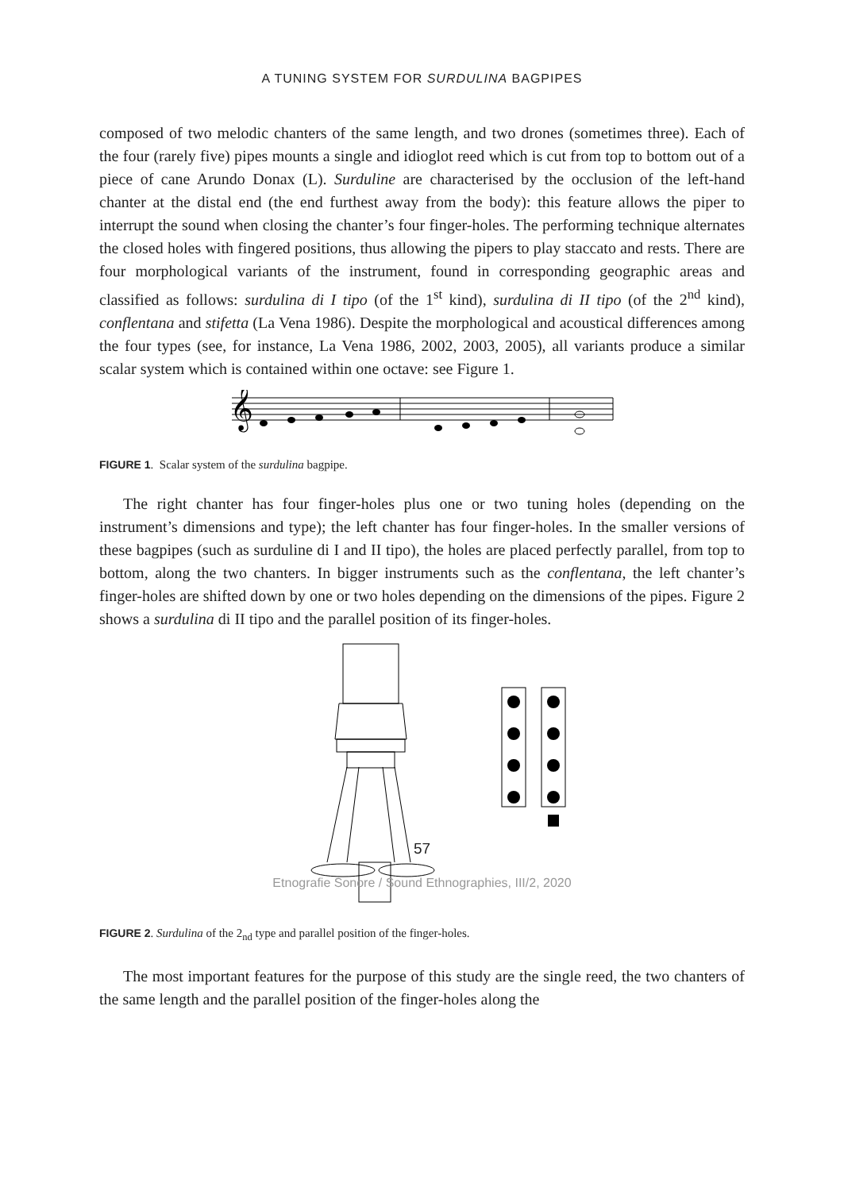A TUNING SYSTEM FOR SURDULINA BAGPIPES
composed of two melodic chanters of the same length, and two drones (sometimes three). Each of the four (rarely five) pipes mounts a single and idioglot reed which is cut from top to bottom out of a piece of cane Arundo Donax (L). Surduline are characterised by the occlusion of the left-hand chanter at the distal end (the end furthest away from the body): this feature allows the piper to interrupt the sound when closing the chanter’s four finger-holes. The performing technique alternates the closed holes with fingered positions, thus allowing the pipers to play staccato and rests. There are four morphological variants of the instrument, found in corresponding geographic areas and classified as follows: surdulina di I tipo (of the 1<sup>st</sup> kind), surdulina di II tipo (of the 2<sup>nd</sup> kind), conflentana and stifetta (La Vena 1986). Despite the morphological and acoustical differences among the four types (see, for instance, La Vena 1986, 2002, 2003, 2005), all variants produce a similar scalar system which is contained within one octave: see Figure 1.
𝄞
FIGURE 1. Scalar system of the surdulina bagpipe.
The right chanter has four finger-holes plus one or two tuning holes (depending on the instrument’s dimensions and type); the left chanter has four finger-holes. In the smaller versions of these bagpipes (such as surduline di I and II tipo), the holes are placed perfectly parallel, from top to bottom, along the two chanters. In bigger instruments such as the conflentana, the left chanter’s finger-holes are shifted down by one or two holes depending on the dimensions of the pipes. Figure 2 shows a surdulina di II tipo and the parallel position of its finger-holes.
FIGURE 2. Surdulina of the 2<sub>nd</sub> type and parallel position of the finger-holes.
The most important features for the purpose of this study are the single reed, the two chanters of the same length and the parallel position of the finger-holes along the
57
Etnografie Sonore / Sound Ethnographies, III/2, 2020